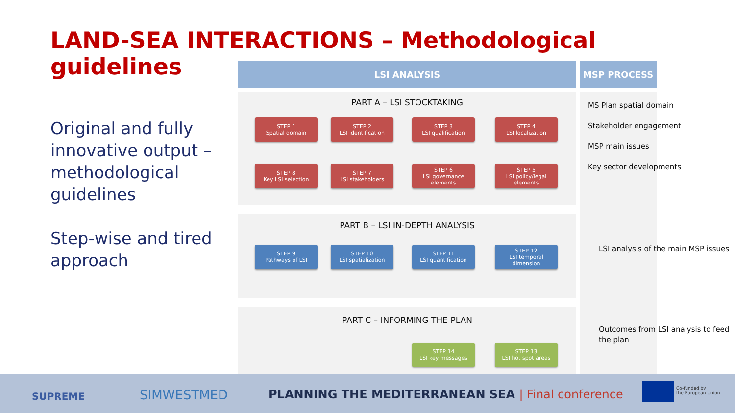LAND-SEA INTERACTIONS – Methodological guidelines
Original and fully innovative output – methodological guidelines
Step-wise and tired approach
LSI ANALYSIS MSP PROCESS
PART A – LSI STOCKTAKING
PART B – LSI IN-DEPTH ANALYSIS
PART C – INFORMING THE PLAN
STEP 1
Spatial domain
STEP 2
LSI identification
STEP 3
LSI qualification
STEP 4
LSI localization
STEP 8
Key LSI selection
STEP 7
LSI stakeholders
STEP 6
LSI governance elements
STEP 5
LSI policy/legal elements
STEP 9
Pathways of LSI
STEP 10
LSI spatialization
STEP 11
LSI quantification
STEP 12
LSI temporal dimension
STEP 14
LSI key messages
STEP 13
LSI hot spot areas
MS Plan spatial domain
Stakeholder engagement
MSP main issues
Key sector developments
LSI analysis of the main MSP issues
Outcomes from LSI analysis to feed the plan
SUPREME SIMWESTMED
PLANNING THE MEDITERRANEAN SEA | Final conference
Co-funded by
the European Union